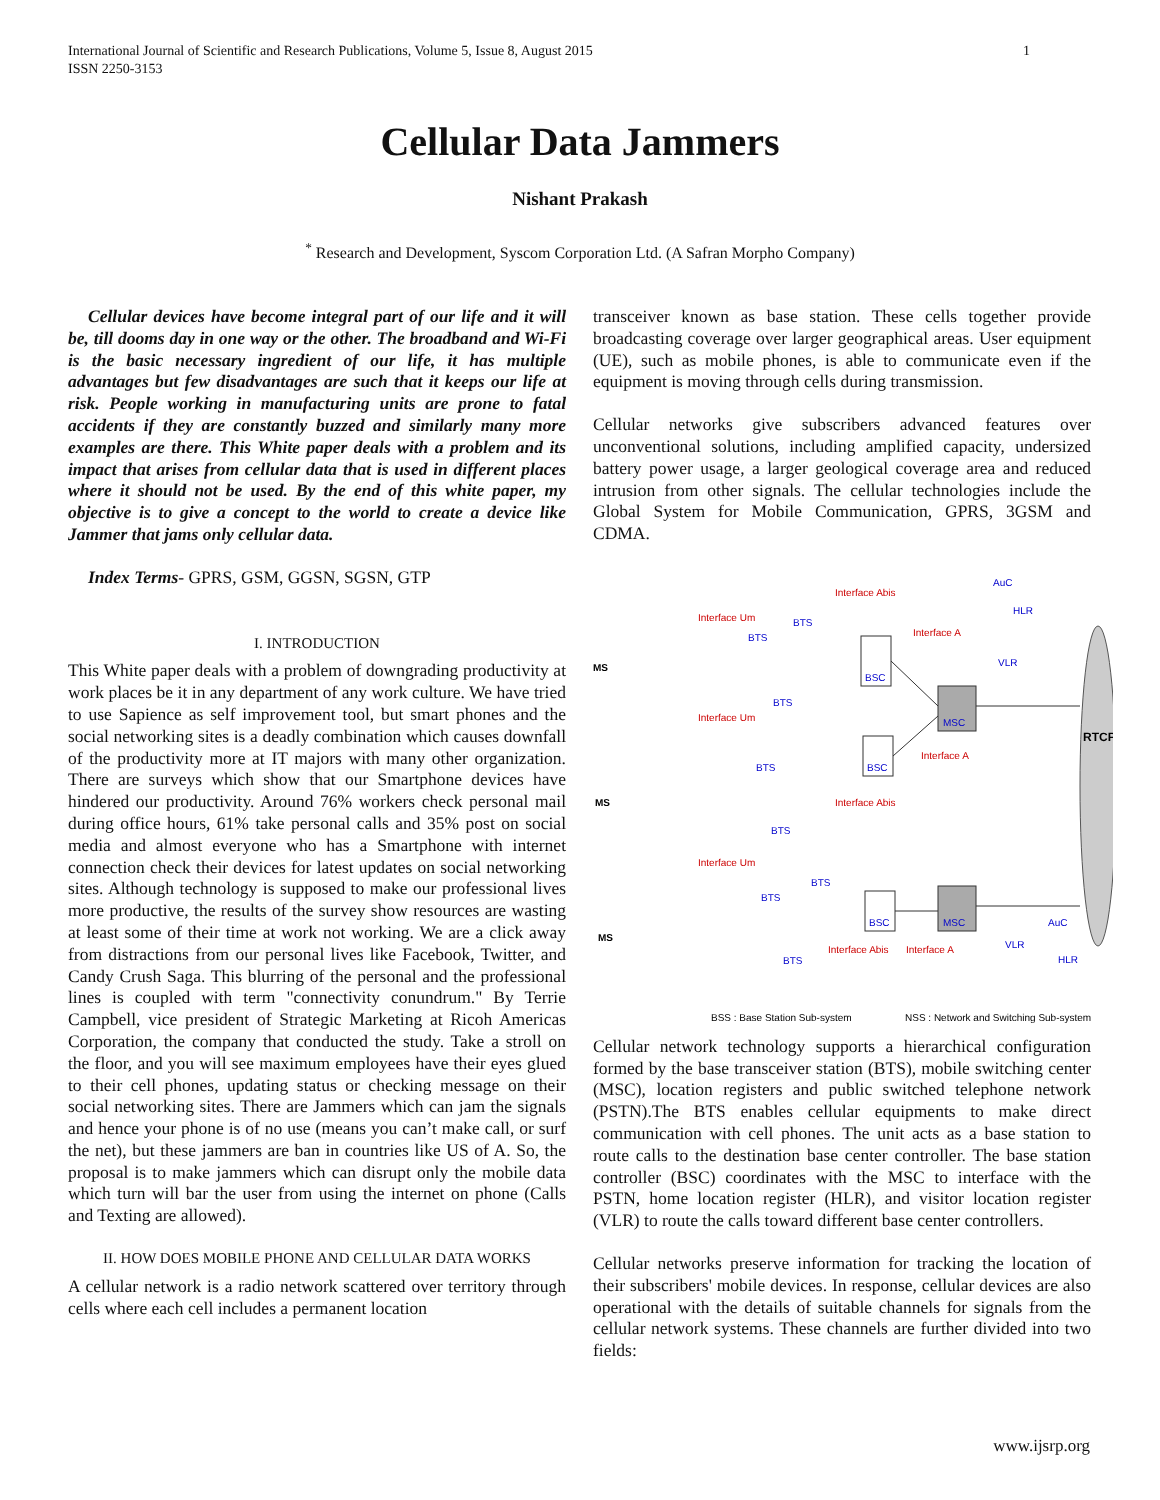International Journal of Scientific and Research Publications, Volume 5, Issue 8, August 2015
ISSN 2250-3153
1
Cellular Data Jammers
Nishant Prakash
<sup>*</sup> Research and Development, Syscom Corporation Ltd. (A Safran Morpho Company)
Cellular devices have become integral part of our life and it will be, till dooms day in one way or the other. The broadband and Wi-Fi is the basic necessary ingredient of our life, it has multiple advantages but few disadvantages are such that it keeps our life at risk. People working in manufacturing units are prone to fatal accidents if they are constantly buzzed and similarly many more examples are there. This White paper deals with a problem and its impact that arises from cellular data that is used in different places where it should not be used. By the end of this white paper, my objective is to give a concept to the world to create a device like Jammer that jams only cellular data.
Index Terms- GPRS, GSM, GGSN, SGSN, GTP
I. INTRODUCTION
This White paper deals with a problem of downgrading productivity at work places be it in any department of any work culture. We have tried to use Sapience as self improvement tool, but smart phones and the social networking sites is a deadly combination which causes downfall of the productivity more at IT majors with many other organization. There are surveys which show that our Smartphone devices have hindered our productivity. Around 76% workers check personal mail during office hours, 61% take personal calls and 35% post on social media and almost everyone who has a Smartphone with internet connection check their devices for latest updates on social networking sites. Although technology is supposed to make our professional lives more productive, the results of the survey show resources are wasting at least some of their time at work not working. We are a click away from distractions from our personal lives like Facebook, Twitter, and Candy Crush Saga. This blurring of the personal and the professional lines is coupled with term "connectivity conundrum." By Terrie Campbell, vice president of Strategic Marketing at Ricoh Americas Corporation, the company that conducted the study. Take a stroll on the floor, and you will see maximum employees have their eyes glued to their cell phones, updating status or checking message on their social networking sites. There are Jammers which can jam the signals and hence your phone is of no use (means you can’t make call, or surf the net), but these jammers are ban in countries like US of A. So, the proposal is to make jammers which can disrupt only the mobile data which turn will bar the user from using the internet on phone (Calls and Texting are allowed).
II. HOW DOES MOBILE PHONE AND CELLULAR DATA WORKS
A cellular network is a radio network scattered over territory through cells where each cell includes a permanent location
transceiver known as base station. These cells together provide broadcasting coverage over larger geographical areas. User equipment (UE), such as mobile phones, is able to communicate even if the equipment is moving through cells during transmission.
Cellular networks give subscribers advanced features over unconventional solutions, including amplified capacity, undersized battery power usage, a larger geological coverage area and reduced intrusion from other signals. The cellular technologies include the Global System for Mobile Communication, GPRS, 3GSM and CDMA.
RTCP
MSC
MSC
BSC
BSC
BSC
MS
MS
MS
BTS
BTS
BTS
BTS
BTS
BTS
BTS
BTS
Interface Um
Interface Um
Interface Um
Interface Abis
Interface A
Interface A
Interface Abis
Interface Abis
Interface A
AuC
HLR
VLR
AuC
VLR
HLR
BSS : Base Station Sub-system
NSS : Network and Switching Sub-system
Cellular network technology supports a hierarchical configuration formed by the base transceiver station (BTS), mobile switching center (MSC), location registers and public switched telephone network (PSTN).The BTS enables cellular equipments to make direct communication with cell phones. The unit acts as a base station to route calls to the destination base center controller. The base station controller (BSC) coordinates with the MSC to interface with the PSTN, home location register (HLR), and visitor location register (VLR) to route the calls toward different base center controllers.
Cellular networks preserve information for tracking the location of their subscribers' mobile devices. In response, cellular devices are also operational with the details of suitable channels for signals from the cellular network systems. These channels are further divided into two fields:
www.ijsrp.org